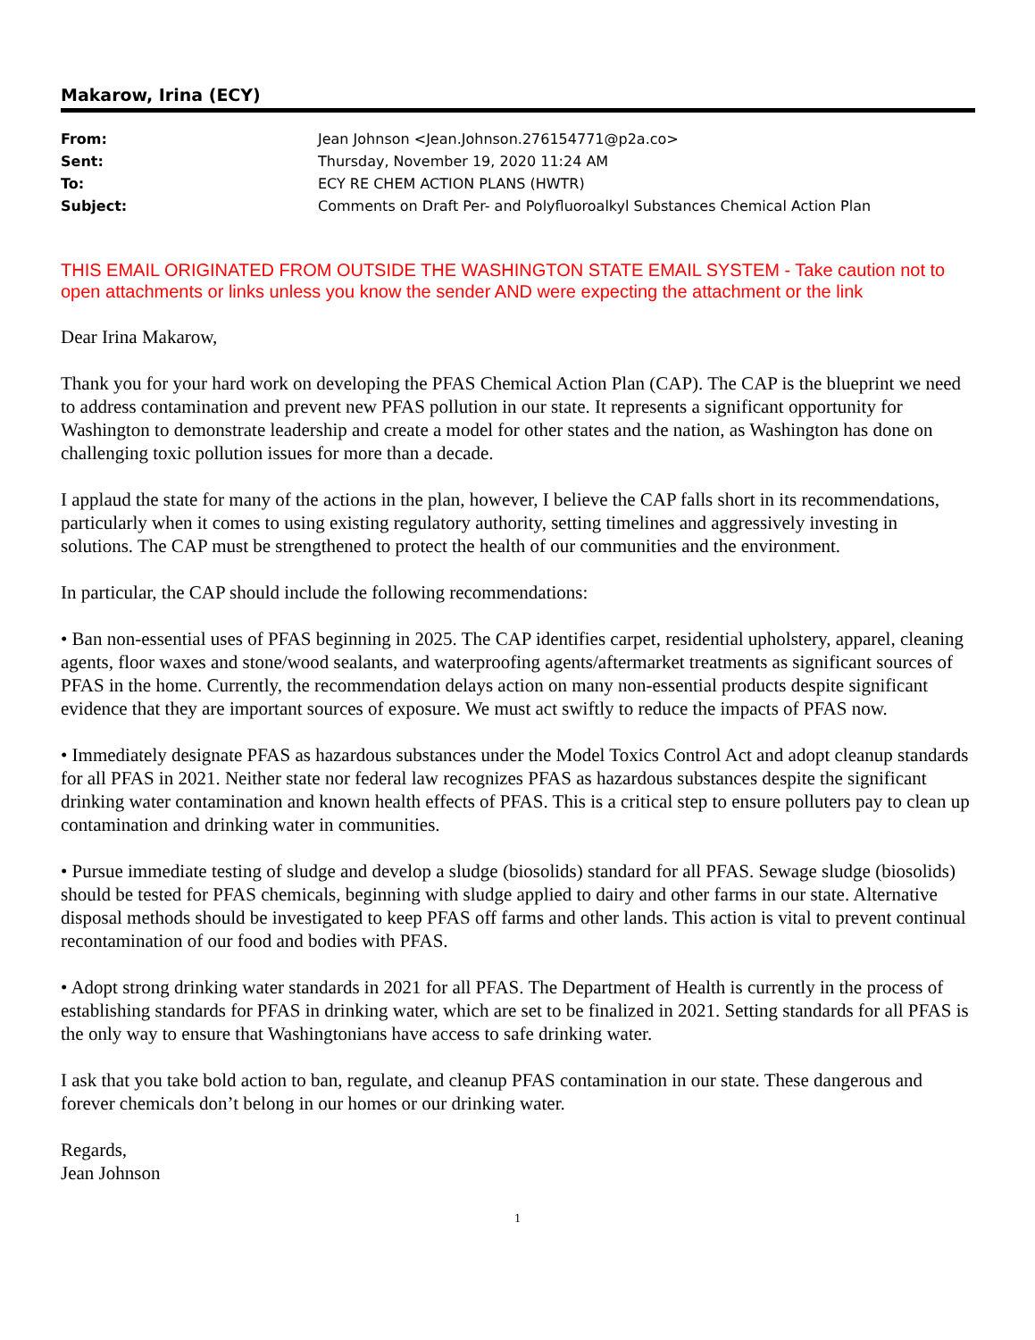Makarow, Irina (ECY)
| From: | Jean Johnson <Jean.Johnson.276154771@p2a.co> |
| Sent: | Thursday, November 19, 2020 11:24 AM |
| To: | ECY RE CHEM ACTION PLANS (HWTR) |
| Subject: | Comments on Draft Per- and Polyfluoroalkyl Substances Chemical Action Plan |
THIS EMAIL ORIGINATED FROM OUTSIDE THE WASHINGTON STATE EMAIL SYSTEM - Take caution not to open attachments or links unless you know the sender AND were expecting the attachment or the link
Dear Irina Makarow,
Thank you for your hard work on developing the PFAS Chemical Action Plan (CAP). The CAP is the blueprint we need to address contamination and prevent new PFAS pollution in our state. It represents a significant opportunity for Washington to demonstrate leadership and create a model for other states and the nation, as Washington has done on challenging toxic pollution issues for more than a decade.
I applaud the state for many of the actions in the plan, however, I believe the CAP falls short in its recommendations, particularly when it comes to using existing regulatory authority, setting timelines and aggressively investing in solutions. The CAP must be strengthened to protect the health of our communities and the environment.
In particular, the CAP should include the following recommendations:
• Ban non-essential uses of PFAS beginning in 2025. The CAP identifies carpet, residential upholstery, apparel, cleaning agents, floor waxes and stone/wood sealants, and waterproofing agents/aftermarket treatments as significant sources of PFAS in the home. Currently, the recommendation delays action on many non-essential products despite significant evidence that they are important sources of exposure. We must act swiftly to reduce the impacts of PFAS now.
• Immediately designate PFAS as hazardous substances under the Model Toxics Control Act and adopt cleanup standards for all PFAS in 2021. Neither state nor federal law recognizes PFAS as hazardous substances despite the significant drinking water contamination and known health effects of PFAS. This is a critical step to ensure polluters pay to clean up contamination and drinking water in communities.
• Pursue immediate testing of sludge and develop a sludge (biosolids) standard for all PFAS. Sewage sludge (biosolids) should be tested for PFAS chemicals, beginning with sludge applied to dairy and other farms in our state. Alternative disposal methods should be investigated to keep PFAS off farms and other lands. This action is vital to prevent continual recontamination of our food and bodies with PFAS.
• Adopt strong drinking water standards in 2021 for all PFAS. The Department of Health is currently in the process of establishing standards for PFAS in drinking water, which are set to be finalized in 2021. Setting standards for all PFAS is the only way to ensure that Washingtonians have access to safe drinking water.
I ask that you take bold action to ban, regulate, and cleanup PFAS contamination in our state. These dangerous and forever chemicals don’t belong in our homes or our drinking water.
Regards,
Jean Johnson
1